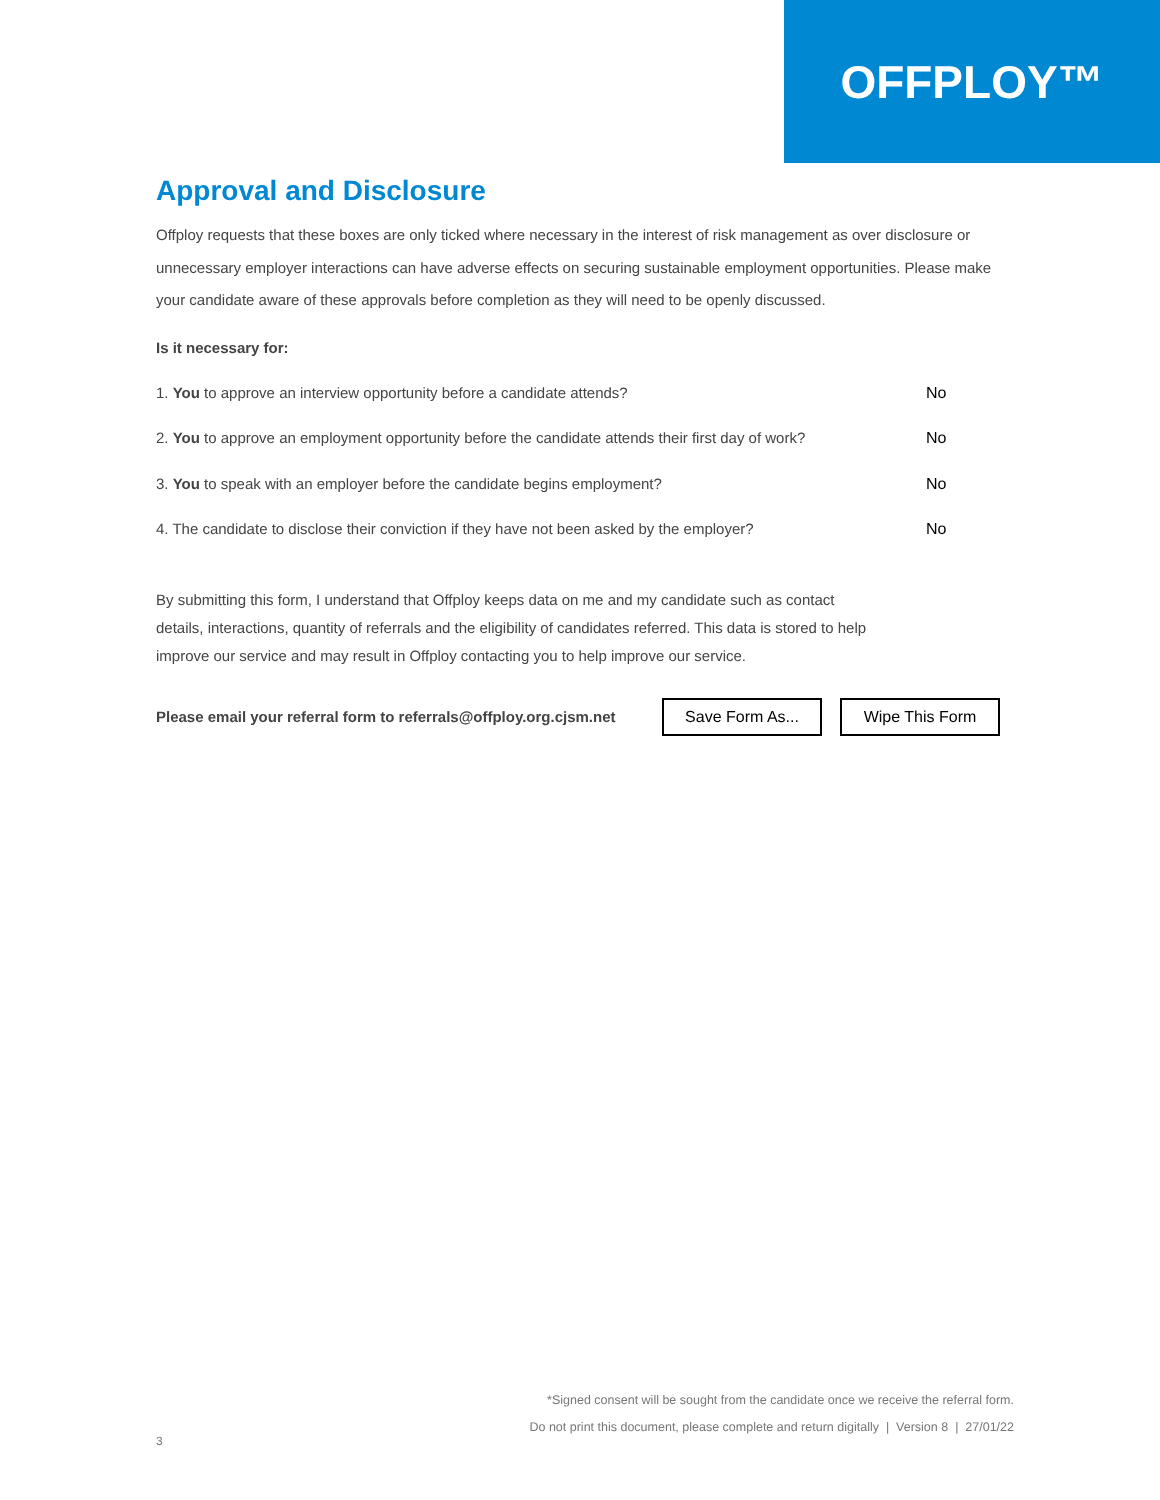OFFPLOY™
Approval and Disclosure
Offploy requests that these boxes are only ticked where necessary in the interest of risk management as over disclosure or unnecessary employer interactions can have adverse effects on securing sustainable employment opportunities. Please make your candidate aware of these approvals before completion as they will need to be openly discussed.
Is it necessary for:
1. You to approve an interview opportunity before a candidate attends? No
2. You to approve an employment opportunity before the candidate attends their first day of work? No
3. You to speak with an employer before the candidate begins employment? No
4. The candidate to disclose their conviction if they have not been asked by the employer? No
By submitting this form, I understand that Offploy keeps data on me and my candidate such as contact details, interactions, quantity of referrals and the eligibility of candidates referred. This data is stored to help improve our service and may result in Offploy contacting you to help improve our service.
Please email your referral form to referrals@offploy.org.cjsm.net
Save Form As... Wipe This Form
*Signed consent will be sought from the candidate once we receive the referral form.
Do not print this document, please complete and return digitally | Version 8 | 27/01/22
3